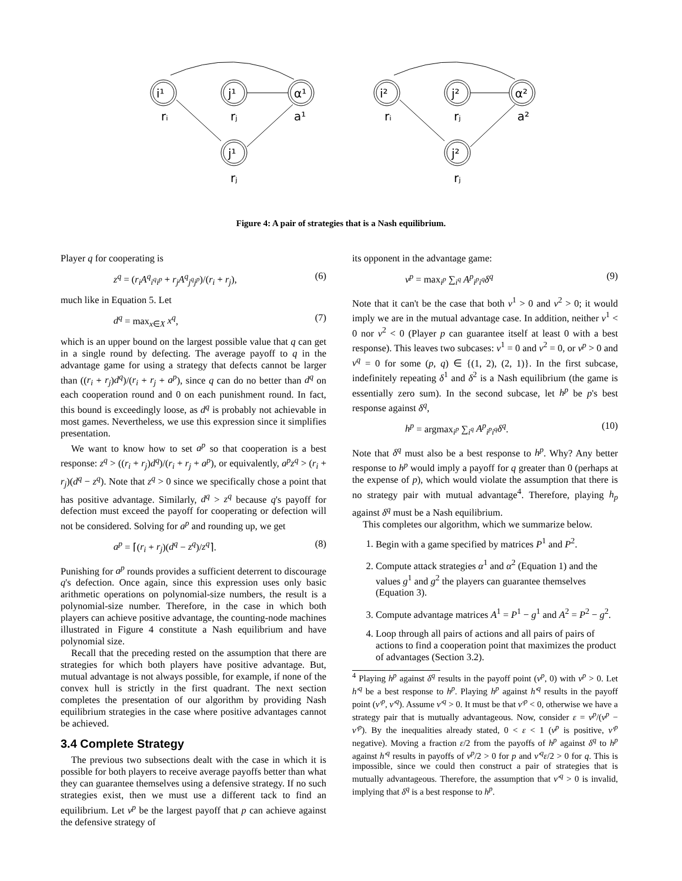i¹
j¹
α¹
j¹
i²
j²
α²
j²
rᵢ
rⱼ
a¹
rⱼ
rᵢ
rⱼ
a²
rⱼ
Figure 4: A pair of strategies that is a Nash equilibrium.
Player q for cooperating is
z<sup>q</sup> = (r<sub>i</sub>A<sup>q</sup><sub>i<sup>q</sup>i<sup>p</sup></sub> + r<sub>j</sub>A<sup>q</sup><sub>j<sup>q</sup>j<sup>p</sup></sub>)/(r<sub>i</sub> + r<sub>j</sub>), (6)
much like in Equation 5. Let
d<sup>q</sup> = max<sub>x∈X</sub> x<sup>q</sup>, (7)
which is an upper bound on the largest possible value that q can get in a single round by defecting. The average payoff to q in the advantage game for using a strategy that defects cannot be larger than ((r<sub>i</sub> + r<sub>j</sub>)d<sup>q</sup>)/(r<sub>i</sub> + r<sub>j</sub> + a<sup>p</sup>), since q can do no better than d<sup>q</sup> on each cooperation round and 0 on each punishment round. In fact, this bound is exceedingly loose, as d<sup>q</sup> is probably not achievable in most games. Nevertheless, we use this expression since it simplifies presentation.
We want to know how to set a<sup>p</sup> so that cooperation is a best response: z<sup>q</sup> > ((r<sub>i</sub> + r<sub>j</sub>)d<sup>q</sup>)/(r<sub>i</sub> + r<sub>j</sub> + a<sup>p</sup>), or equivalently, a<sup>p</sup>z<sup>q</sup> > (r<sub>i</sub> + r<sub>j</sub>)(d<sup>q</sup> − z<sup>q</sup>). Note that z<sup>q</sup> > 0 since we specifically chose a point that has positive advantage. Similarly, d<sup>q</sup> > z<sup>q</sup> because q's payoff for defection must exceed the payoff for cooperating or defection will not be considered. Solving for a<sup>p</sup> and rounding up, we get
a<sup>p</sup> = ⌈(r<sub>i</sub> + r<sub>j</sub>)(d<sup>q</sup> − z<sup>q</sup>)/z<sup>q</sup>⌉. (8)
Punishing for a<sup>p</sup> rounds provides a sufficient deterrent to discourage q's defection. Once again, since this expression uses only basic arithmetic operations on polynomial-size numbers, the result is a polynomial-size number. Therefore, in the case in which both players can achieve positive advantage, the counting-node machines illustrated in Figure 4 constitute a Nash equilibrium and have polynomial size.
Recall that the preceding rested on the assumption that there are strategies for which both players have positive advantage. But, mutual advantage is not always possible, for example, if none of the convex hull is strictly in the first quadrant. The next section completes the presentation of our algorithm by providing Nash equilibrium strategies in the case where positive advantages cannot be achieved.
3.4 Complete Strategy
The previous two subsections dealt with the case in which it is possible for both players to receive average payoffs better than what they can guarantee themselves using a defensive strategy. If no such strategies exist, then we must use a different tack to find an equilibrium. Let v<sup>p</sup> be the largest payoff that p can achieve against the defensive strategy of
its opponent in the advantage game:
v<sup>p</sup> = max<sub>i<sup>p</sup></sub> ∑<sub>i<sup>q</sup></sub> A<sup>p</sup><sub>i<sup>p</sup>i<sup>q</sup></sub>δ<sup>q</sup> (9)
Note that it can't be the case that both v<sup>1</sup> > 0 and v<sup>2</sup> > 0; it would imply we are in the mutual advantage case. In addition, neither v<sup>1</sup> < 0 nor v<sup>2</sup> < 0 (Player p can guarantee itself at least 0 with a best response). This leaves two subcases: v<sup>1</sup> = 0 and v<sup>2</sup> = 0, or v<sup>p</sup> > 0 and v<sup>q</sup> = 0 for some (p, q) ∈ {(1, 2), (2, 1)}. In the first subcase, indefinitely repeating δ<sup>1</sup> and δ<sup>2</sup> is a Nash equilibrium (the game is essentially zero sum). In the second subcase, let h<sup>p</sup> be p's best response against δ<sup>q</sup>,
h<sup>p</sup> = argmax<sub>i<sup>p</sup></sub> ∑<sub>i<sup>q</sup></sub> A<sup>p</sup><sub>i<sup>p</sup>i<sup>q</sup></sub>δ<sup>q</sup>. (10)
Note that δ<sup>q</sup> must also be a best response to h<sup>p</sup>. Why? Any better response to h<sup>p</sup> would imply a payoff for q greater than 0 (perhaps at the expense of p), which would violate the assumption that there is no strategy pair with mutual advantage<sup>4</sup>. Therefore, playing h<sub>p</sub> against δ<sup>q</sup> must be a Nash equilibrium.
This completes our algorithm, which we summarize below.
1. Begin with a game specified by matrices P<sup>1</sup> and P<sup>2</sup>.
2. Compute attack strategies α<sup>1</sup> and α<sup>2</sup> (Equation 1) and the values g<sup>1</sup> and g<sup>2</sup> the players can guarantee themselves (Equation 3).
3. Compute advantage matrices A<sup>1</sup> = P<sup>1</sup> − g<sup>1</sup> and A<sup>2</sup> = P<sup>2</sup> − g<sup>2</sup>.
4. Loop through all pairs of actions and all pairs of pairs of actions to find a cooperation point that maximizes the product of advantages (Section 3.2).
<sup>4</sup> Playing h<sup>p</sup> against δ<sup>q</sup> results in the payoff point (v<sup>p</sup>, 0) with v<sup>p</sup> > 0. Let h′<sup>q</sup> be a best response to h<sup>p</sup>. Playing h<sup>p</sup> against h′<sup>q</sup> results in the payoff point (v′<sup>p</sup>, v′<sup>q</sup>). Assume v′<sup>q</sup> > 0. It must be that v′<sup>p</sup> < 0, otherwise we have a strategy pair that is mutually advantageous. Now, consider ε = v<sup>p</sup>/(v<sup>p</sup> − v′<sup>p</sup>). By the inequalities already stated, 0 < ε < 1 (v<sup>p</sup> is positive, v′<sup>p</sup> negative). Moving a fraction ε/2 from the payoffs of h<sup>p</sup> against δ<sup>q</sup> to h<sup>p</sup> against h′<sup>q</sup> results in payoffs of v<sup>p</sup>/2 > 0 for p and v′<sup>q</sup>ε/2 > 0 for q. This is impossible, since we could then construct a pair of strategies that is mutually advantageous. Therefore, the assumption that v′<sup>q</sup> > 0 is invalid, implying that δ<sup>q</sup> is a best response to h<sup>p</sup>.